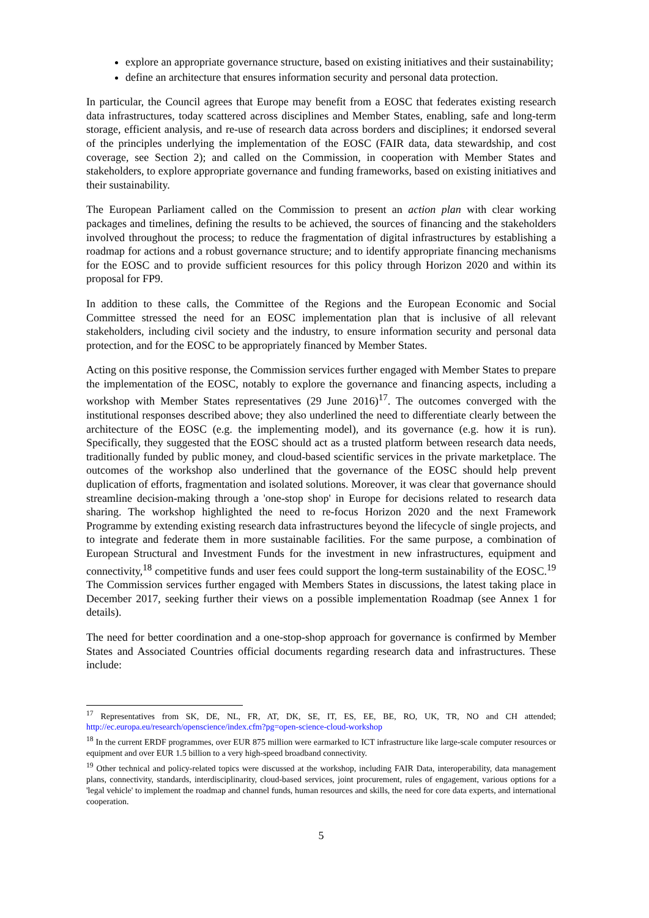explore an appropriate governance structure, based on existing initiatives and their sustainability;
define an architecture that ensures information security and personal data protection.
In particular, the Council agrees that Europe may benefit from a EOSC that federates existing research data infrastructures, today scattered across disciplines and Member States, enabling, safe and long-term storage, efficient analysis, and re-use of research data across borders and disciplines; it endorsed several of the principles underlying the implementation of the EOSC (FAIR data, data stewardship, and cost coverage, see Section 2); and called on the Commission, in cooperation with Member States and stakeholders, to explore appropriate governance and funding frameworks, based on existing initiatives and their sustainability.
The European Parliament called on the Commission to present an action plan with clear working packages and timelines, defining the results to be achieved, the sources of financing and the stakeholders involved throughout the process; to reduce the fragmentation of digital infrastructures by establishing a roadmap for actions and a robust governance structure; and to identify appropriate financing mechanisms for the EOSC and to provide sufficient resources for this policy through Horizon 2020 and within its proposal for FP9.
In addition to these calls, the Committee of the Regions and the European Economic and Social Committee stressed the need for an EOSC implementation plan that is inclusive of all relevant stakeholders, including civil society and the industry, to ensure information security and personal data protection, and for the EOSC to be appropriately financed by Member States.
Acting on this positive response, the Commission services further engaged with Member States to prepare the implementation of the EOSC, notably to explore the governance and financing aspects, including a workshop with Member States representatives (29 June 2016)<sup>17</sup>. The outcomes converged with the institutional responses described above; they also underlined the need to differentiate clearly between the architecture of the EOSC (e.g. the implementing model), and its governance (e.g. how it is run). Specifically, they suggested that the EOSC should act as a trusted platform between research data needs, traditionally funded by public money, and cloud-based scientific services in the private marketplace. The outcomes of the workshop also underlined that the governance of the EOSC should help prevent duplication of efforts, fragmentation and isolated solutions. Moreover, it was clear that governance should streamline decision-making through a 'one-stop shop' in Europe for decisions related to research data sharing. The workshop highlighted the need to re-focus Horizon 2020 and the next Framework Programme by extending existing research data infrastructures beyond the lifecycle of single projects, and to integrate and federate them in more sustainable facilities. For the same purpose, a combination of European Structural and Investment Funds for the investment in new infrastructures, equipment and connectivity,<sup>18</sup> competitive funds and user fees could support the long-term sustainability of the EOSC.<sup>19</sup> The Commission services further engaged with Members States in discussions, the latest taking place in December 2017, seeking further their views on a possible implementation Roadmap (see Annex 1 for details).
The need for better coordination and a one-stop-shop approach for governance is confirmed by Member States and Associated Countries official documents regarding research data and infrastructures. These include:
<sup>17</sup> Representatives from SK, DE, NL, FR, AT, DK, SE, IT, ES, EE, BE, RO, UK, TR, NO and CH attended; http://ec.europa.eu/research/openscience/index.cfm?pg=open-science-cloud-workshop
<sup>18</sup> In the current ERDF programmes, over EUR 875 million were earmarked to ICT infrastructure like large-scale computer resources or equipment and over EUR 1.5 billion to a very high-speed broadband connectivity.
<sup>19</sup> Other technical and policy-related topics were discussed at the workshop, including FAIR Data, interoperability, data management plans, connectivity, standards, interdisciplinarity, cloud-based services, joint procurement, rules of engagement, various options for a 'legal vehicle' to implement the roadmap and channel funds, human resources and skills, the need for core data experts, and international cooperation.
5